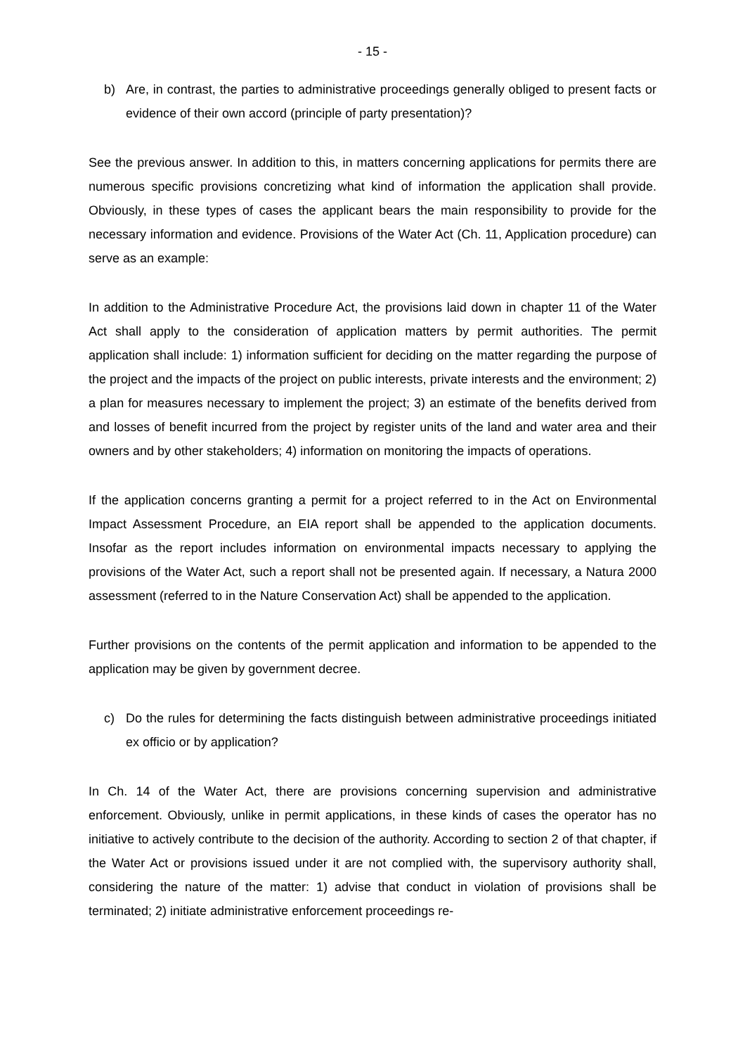- 15 -
b) Are, in contrast, the parties to administrative proceedings generally obliged to present facts or evidence of their own accord (principle of party presentation)?
See the previous answer. In addition to this, in matters concerning applications for permits there are numerous specific provisions concretizing what kind of information the application shall provide. Obviously, in these types of cases the applicant bears the main responsibility to provide for the necessary information and evidence. Provisions of the Water Act (Ch. 11, Application procedure) can serve as an example:
In addition to the Administrative Procedure Act, the provisions laid down in chapter 11 of the Water Act shall apply to the consideration of application matters by permit authorities. The permit application shall include: 1) information sufficient for deciding on the matter regarding the purpose of the project and the impacts of the project on public interests, private interests and the environment; 2) a plan for measures necessary to implement the project; 3) an estimate of the benefits derived from and losses of benefit incurred from the project by register units of the land and water area and their owners and by other stakeholders; 4) information on monitoring the impacts of operations.
If the application concerns granting a permit for a project referred to in the Act on Environmental Impact Assessment Procedure, an EIA report shall be appended to the application documents. Insofar as the report includes information on environmental impacts necessary to applying the provisions of the Water Act, such a report shall not be presented again. If necessary, a Natura 2000 assessment (referred to in the Nature Conservation Act) shall be appended to the application.
Further provisions on the contents of the permit application and information to be appended to the application may be given by government decree.
c) Do the rules for determining the facts distinguish between administrative proceedings initiated ex officio or by application?
In Ch. 14 of the Water Act, there are provisions concerning supervision and administrative enforcement. Obviously, unlike in permit applications, in these kinds of cases the operator has no initiative to actively contribute to the decision of the authority. According to section 2 of that chapter, if the Water Act or provisions issued under it are not complied with, the supervisory authority shall, considering the nature of the matter: 1) advise that conduct in violation of provisions shall be terminated; 2) initiate administrative enforcement proceedings re-